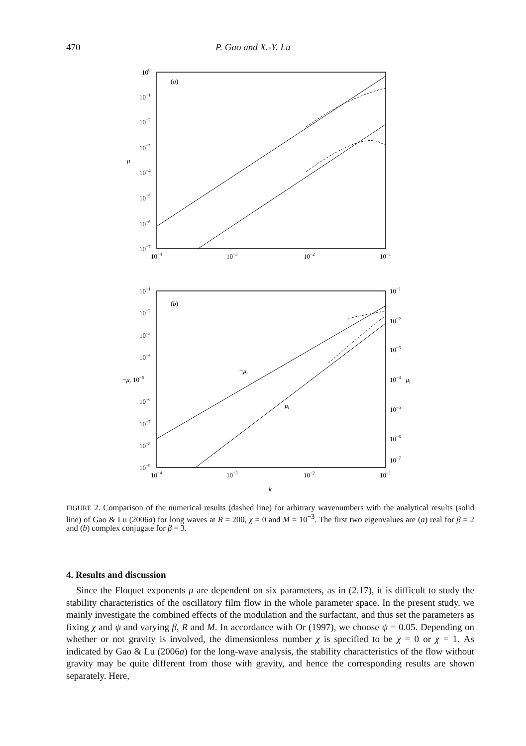470 P. Gao and X.-Y. Lu
100
10−1
10−2
10−3
10−4
10−5
10−6
10−7
μ
(a)
10−4
10−3
10−2
10−1
10−1
10−2
10−3
10−4
−μr 10−5
10−6
10−7
10−8
10−9
10−1
10−2
10−3
10−4μi
10−5
10−6
10−7
(b)
−μr
μi
10−4
10−3
10−2
10−1
k
FIGURE 2. Comparison of the numerical results (dashed line) for arbitrary wavenumbers with the analytical results (solid line) of Gao & Lu (2006a) for long waves at R = 200, χ = 0 and M = 10<sup>−3</sup>. The first two eigenvalues are (a) real for β = 2 and (b) complex conjugate for β = 3.
4. Results and discussion
Since the Floquet exponents μ are dependent on six parameters, as in (2.17), it is difficult to study the stability characteristics of the oscillatory film flow in the whole parameter space. In the present study, we mainly investigate the combined effects of the modulation and the surfactant, and thus set the parameters as fixing χ and ψ and varying β, R and M. In accordance with Or (1997), we choose ψ = 0.05. Depending on whether or not gravity is involved, the dimensionless number χ is specified to be χ = 0 or χ = 1. As indicated by Gao & Lu (2006a) for the long-wave analysis, the stability characteristics of the flow without gravity may be quite different from those with gravity, and hence the corresponding results are shown separately. Here,